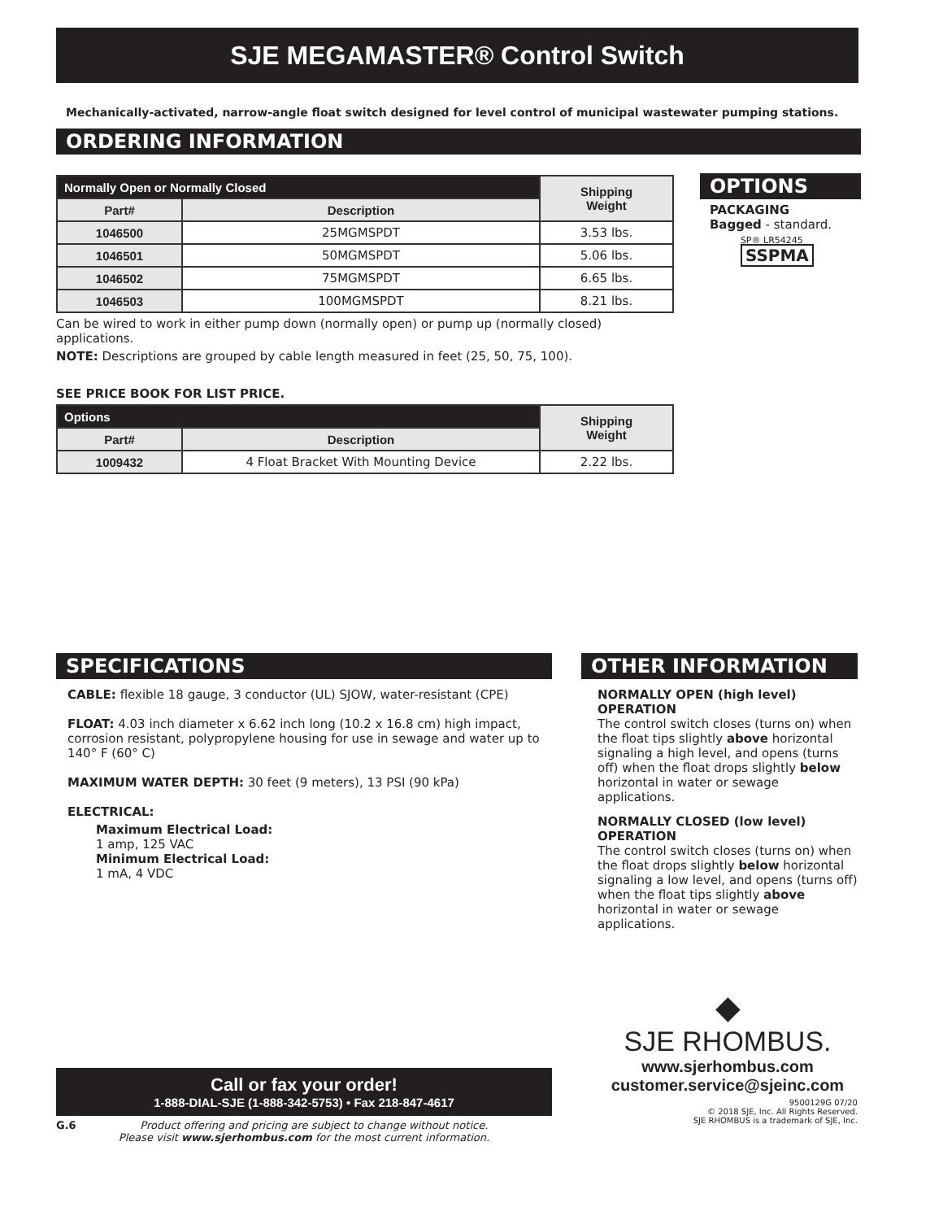SJE MEGAMASTER® Control Switch
Mechanically-activated, narrow-angle float switch designed for level control of municipal wastewater pumping stations.
ORDERING INFORMATION
| Normally Open or Normally Closed | | Shipping Weight |
| --- | --- | --- |
| Part# | Description | |
| 1046500 | 25MGMSPDT | 3.53 lbs. |
| 1046501 | 50MGMSPDT | 5.06 lbs. |
| 1046502 | 75MGMSPDT | 6.65 lbs. |
| 1046503 | 100MGMSPDT | 8.21 lbs. |
Can be wired to work in either pump down (normally open) or pump up (normally closed) applications.
NOTE: Descriptions are grouped by cable length measured in feet (25, 50, 75, 100).
SEE PRICE BOOK FOR LIST PRICE.
| Options | | Shipping Weight |
| --- | --- | --- |
| Part# | Description | |
| 1009432 | 4 Float Bracket With Mounting Device | 2.22 lbs. |
OPTIONS
PACKAGING
Bagged - standard.
SP® LR54245
SSPMA
SPECIFICATIONS
CABLE: flexible 18 gauge, 3 conductor (UL) SJOW, water-resistant (CPE)
FLOAT: 4.03 inch diameter x 6.62 inch long (10.2 x 16.8 cm) high impact, corrosion resistant, polypropylene housing for use in sewage and water up to 140° F (60° C)
MAXIMUM WATER DEPTH: 30 feet (9 meters), 13 PSI (90 kPa)
ELECTRICAL:
Maximum Electrical Load:
1 amp, 125 VAC
Minimum Electrical Load:
1 mA, 4 VDC
Call or fax your order!
1-888-DIAL-SJE (1-888-342-5753) • Fax 218-847-4617
G.6 Product offering and pricing are subject to change without notice.
Please visit www.sjerhombus.com for the most current information.
OTHER INFORMATION
NORMALLY OPEN (high level) OPERATION
The control switch closes (turns on) when the float tips slightly above horizontal signaling a high level, and opens (turns off) when the float drops slightly below horizontal in water or sewage applications.
NORMALLY CLOSED (low level) OPERATION
The control switch closes (turns on) when the float drops slightly below horizontal signaling a low level, and opens (turns off) when the float tips slightly above horizontal in water or sewage applications.
◆
SJE RHOMBUS.
www.sjerhombus.com
customer.service@sjeinc.com
9500129G 07/20
© 2018 SJE, Inc. All Rights Reserved.
SJE RHOMBUS is a trademark of SJE, Inc.